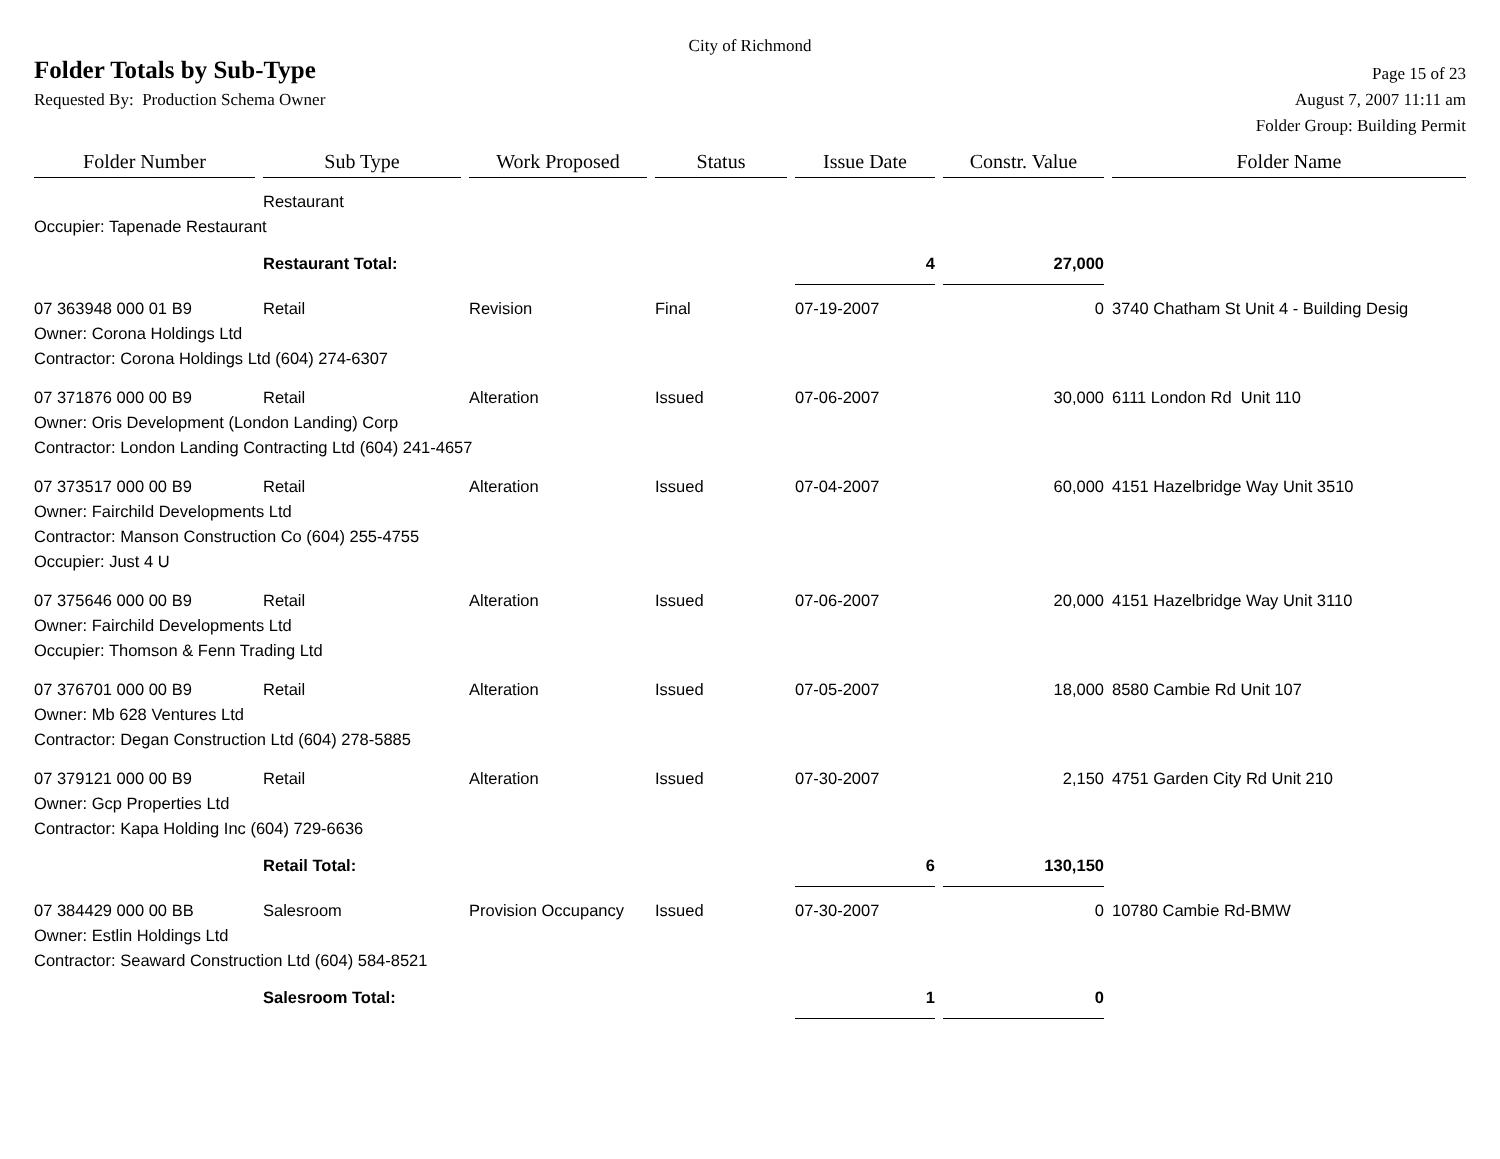City of Richmond
Folder Totals by Sub-Type
Page 15 of 23
Requested By: Production Schema Owner
August 7, 2007 11:11 am
Folder Group: Building Permit
| Folder Number | Sub Type | Work Proposed | Status | Issue Date | Constr. Value | Folder Name |
| --- | --- | --- | --- | --- | --- | --- |
| | Restaurant | | | | | |
| Occupier: Tapenade Restaurant | | | | | | |
| | Restaurant Total: | | | 4 | 27,000 | |
| 07 363948 000 01 B9 | Retail | Revision | Final | 07-19-2007 | 0 | 3740 Chatham St Unit 4 - Building Desig |
| Owner: Corona Holdings Ltd | | | | | | |
| Contractor: Corona Holdings Ltd (604) 274-6307 | | | | | | |
| 07 371876 000 00 B9 | Retail | Alteration | Issued | 07-06-2007 | 30,000 | 6111 London Rd Unit 110 |
| Owner: Oris Development (London Landing) Corp | | | | | | |
| Contractor: London Landing Contracting Ltd (604) 241-4657 | | | | | | |
| 07 373517 000 00 B9 | Retail | Alteration | Issued | 07-04-2007 | 60,000 | 4151 Hazelbridge Way Unit 3510 |
| Owner: Fairchild Developments Ltd | | | | | | |
| Contractor: Manson Construction Co (604) 255-4755 | | | | | | |
| Occupier: Just 4 U | | | | | | |
| 07 375646 000 00 B9 | Retail | Alteration | Issued | 07-06-2007 | 20,000 | 4151 Hazelbridge Way Unit 3110 |
| Owner: Fairchild Developments Ltd | | | | | | |
| Occupier: Thomson & Fenn Trading Ltd | | | | | | |
| 07 376701 000 00 B9 | Retail | Alteration | Issued | 07-05-2007 | 18,000 | 8580 Cambie Rd Unit 107 |
| Owner: Mb 628 Ventures Ltd | | | | | | |
| Contractor: Degan Construction Ltd (604) 278-5885 | | | | | | |
| 07 379121 000 00 B9 | Retail | Alteration | Issued | 07-30-2007 | 2,150 | 4751 Garden City Rd Unit 210 |
| Owner: Gcp Properties Ltd | | | | | | |
| Contractor: Kapa Holding Inc (604) 729-6636 | | | | | | |
| | Retail Total: | | | 6 | 130,150 | |
| 07 384429 000 00 BB | Salesroom | Provision Occupancy | Issued | 07-30-2007 | 0 | 10780 Cambie Rd-BMW |
| Owner: Estlin Holdings Ltd | | | | | | |
| Contractor: Seaward Construction Ltd (604) 584-8521 | | | | | | |
| | Salesroom Total: | | | 1 | 0 | |